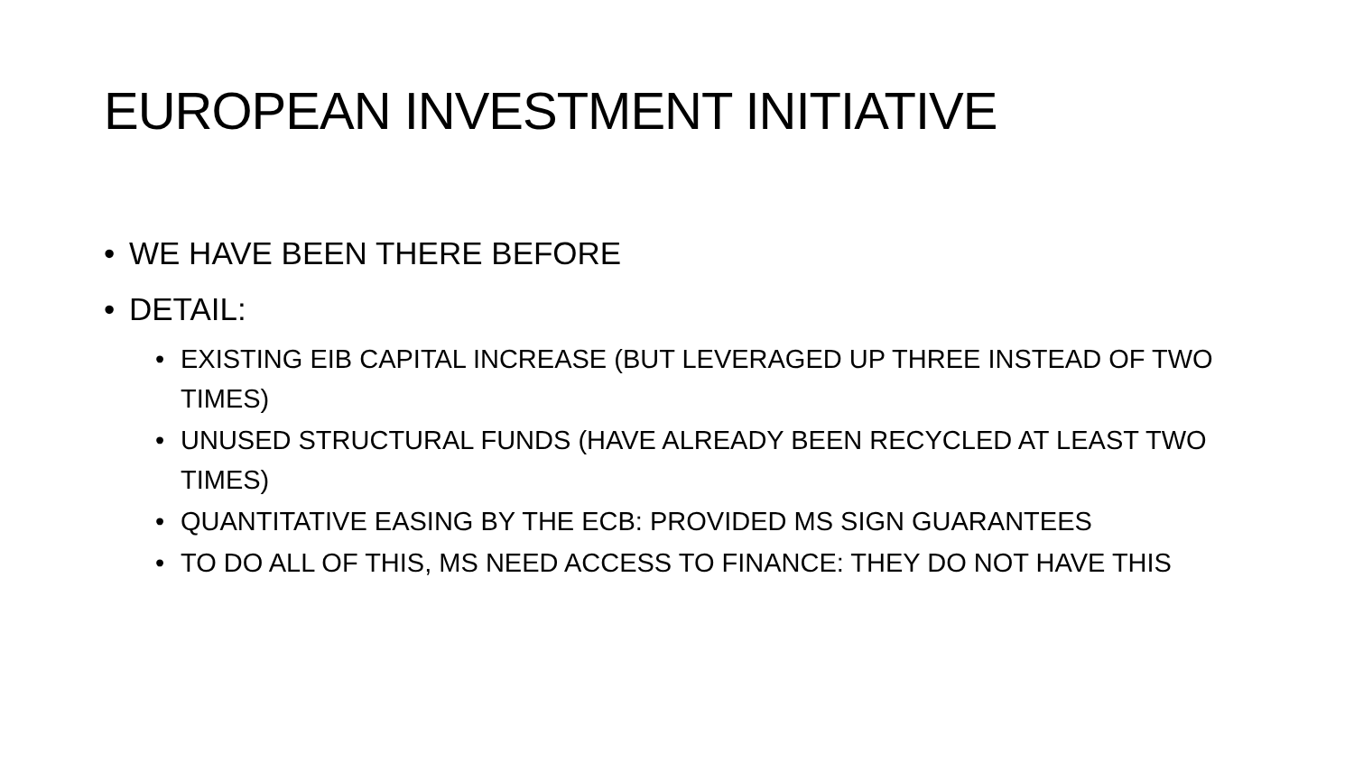EUROPEAN INVESTMENT INITIATIVE
• WE HAVE BEEN THERE BEFORE
• DETAIL:
• EXISTING EIB CAPITAL INCREASE (BUT LEVERAGED UP THREE INSTEAD OF TWO TIMES)
• UNUSED STRUCTURAL FUNDS (HAVE ALREADY BEEN RECYCLED AT LEAST TWO TIMES)
• QUANTITATIVE EASING BY THE ECB: PROVIDED MS SIGN GUARANTEES
• TO DO ALL OF THIS, MS NEED ACCESS TO FINANCE: THEY DO NOT HAVE THIS